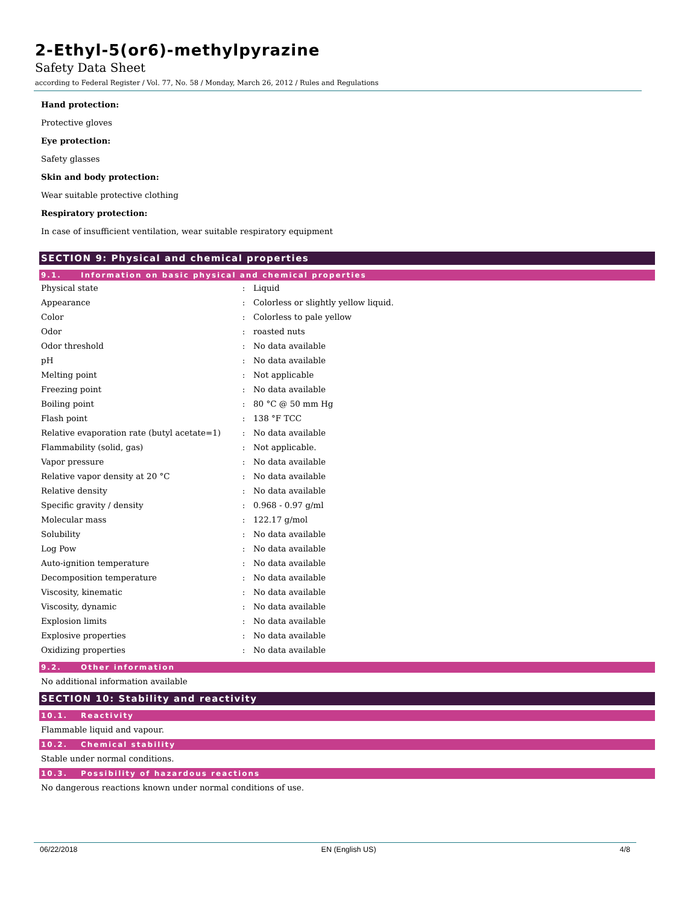2-Ethyl-5(or6)-methylpyrazine
Safety Data Sheet
according to Federal Register / Vol. 77, No. 58 / Monday, March 26, 2012 / Rules and Regulations
Hand protection:
Protective gloves
Eye protection:
Safety glasses
Skin and body protection:
Wear suitable protective clothing
Respiratory protection:
In case of insufficient ventilation, wear suitable respiratory equipment
SECTION 9: Physical and chemical properties
9.1. Information on basic physical and chemical properties
| Physical state | : | Liquid |
| Appearance | : | Colorless or slightly yellow liquid. |
| Color | : | Colorless to pale yellow |
| Odor | : | roasted nuts |
| Odor threshold | : | No data available |
| pH | : | No data available |
| Melting point | : | Not applicable |
| Freezing point | : | No data available |
| Boiling point | : | 80 °C @ 50 mm Hg |
| Flash point | : | 138 °F TCC |
| Relative evaporation rate (butyl acetate=1) | : | No data available |
| Flammability (solid, gas) | : | Not applicable. |
| Vapor pressure | : | No data available |
| Relative vapor density at 20 °C | : | No data available |
| Relative density | : | No data available |
| Specific gravity / density | : | 0.968 - 0.97 g/ml |
| Molecular mass | : | 122.17 g/mol |
| Solubility | : | No data available |
| Log Pow | : | No data available |
| Auto-ignition temperature | : | No data available |
| Decomposition temperature | : | No data available |
| Viscosity, kinematic | : | No data available |
| Viscosity, dynamic | : | No data available |
| Explosion limits | : | No data available |
| Explosive properties | : | No data available |
| Oxidizing properties | : | No data available |
9.2. Other information
No additional information available
SECTION 10: Stability and reactivity
10.1. Reactivity
Flammable liquid and vapour.
10.2. Chemical stability
Stable under normal conditions.
10.3. Possibility of hazardous reactions
No dangerous reactions known under normal conditions of use.
06/22/2018 EN (English US) 4/8